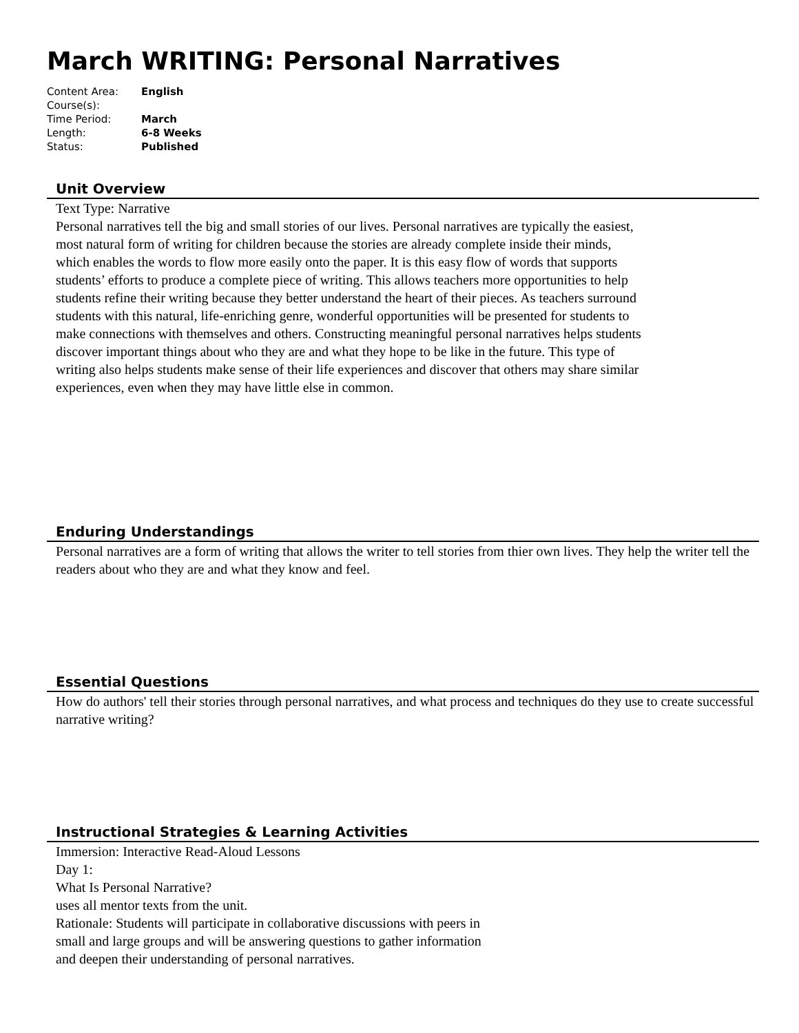March WRITING: Personal Narratives
| Content Area: | English |
| Course(s): | |
| Time Period: | March |
| Length: | 6-8 Weeks |
| Status: | Published |
Unit Overview
Text Type: Narrative
Personal narratives tell the big and small stories of our lives. Personal narratives are typically the easiest, most natural form of writing for children because the stories are already complete inside their minds, which enables the words to flow more easily onto the paper. It is this easy flow of words that supports students’ efforts to produce a complete piece of writing. This allows teachers more opportunities to help students refine their writing because they better understand the heart of their pieces. As teachers surround students with this natural, life-enriching genre, wonderful opportunities will be presented for students to make connections with themselves and others. Constructing meaningful personal narratives helps students discover important things about who they are and what they hope to be like in the future. This type of writing also helps students make sense of their life experiences and discover that others may share similar experiences, even when they may have little else in common.
Enduring Understandings
Personal narratives are a form of writing that allows the writer to tell stories from thier own lives. They help the writer tell the readers about who they are and what they know and feel.
Essential Questions
How do authors' tell their stories through personal narratives, and what process and techniques do they use to create successful narrative writing?
Instructional Strategies & Learning Activities
Immersion: Interactive Read-Aloud Lessons
Day 1:
What Is Personal Narrative?
uses all mentor texts from the unit.
Rationale: Students will participate in collaborative discussions with peers in
small and large groups and will be answering questions to gather information
and deepen their understanding of personal narratives.